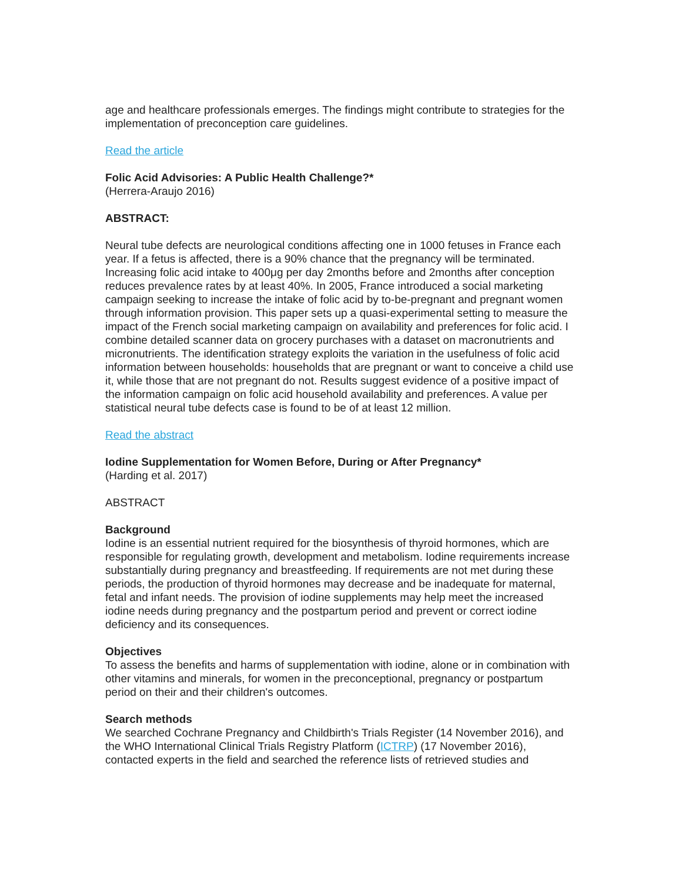age and healthcare professionals emerges. The findings might contribute to strategies for the implementation of preconception care guidelines.
Read the article
Folic Acid Advisories: A Public Health Challenge?*
(Herrera-Araujo 2016)
ABSTRACT:
Neural tube defects are neurological conditions affecting one in 1000 fetuses in France each year. If a fetus is affected, there is a 90% chance that the pregnancy will be terminated. Increasing folic acid intake to 400μg per day 2months before and 2months after conception reduces prevalence rates by at least 40%. In 2005, France introduced a social marketing campaign seeking to increase the intake of folic acid by to-be-pregnant and pregnant women through information provision. This paper sets up a quasi-experimental setting to measure the impact of the French social marketing campaign on availability and preferences for folic acid. I combine detailed scanner data on grocery purchases with a dataset on macronutrients and micronutrients. The identification strategy exploits the variation in the usefulness of folic acid information between households: households that are pregnant or want to conceive a child use it, while those that are not pregnant do not. Results suggest evidence of a positive impact of the information campaign on folic acid household availability and preferences. A value per statistical neural tube defects case is found to be of at least 12 million.
Read the abstract
Iodine Supplementation for Women Before, During or After Pregnancy*
(Harding et al. 2017)
ABSTRACT
Background
Iodine is an essential nutrient required for the biosynthesis of thyroid hormones, which are responsible for regulating growth, development and metabolism. Iodine requirements increase substantially during pregnancy and breastfeeding. If requirements are not met during these periods, the production of thyroid hormones may decrease and be inadequate for maternal, fetal and infant needs. The provision of iodine supplements may help meet the increased iodine needs during pregnancy and the postpartum period and prevent or correct iodine deficiency and its consequences.
Objectives
To assess the benefits and harms of supplementation with iodine, alone or in combination with other vitamins and minerals, for women in the preconceptional, pregnancy or postpartum period on their and their children's outcomes.
Search methods
We searched Cochrane Pregnancy and Childbirth's Trials Register (14 November 2016), and the WHO International Clinical Trials Registry Platform (ICTRP) (17 November 2016), contacted experts in the field and searched the reference lists of retrieved studies and